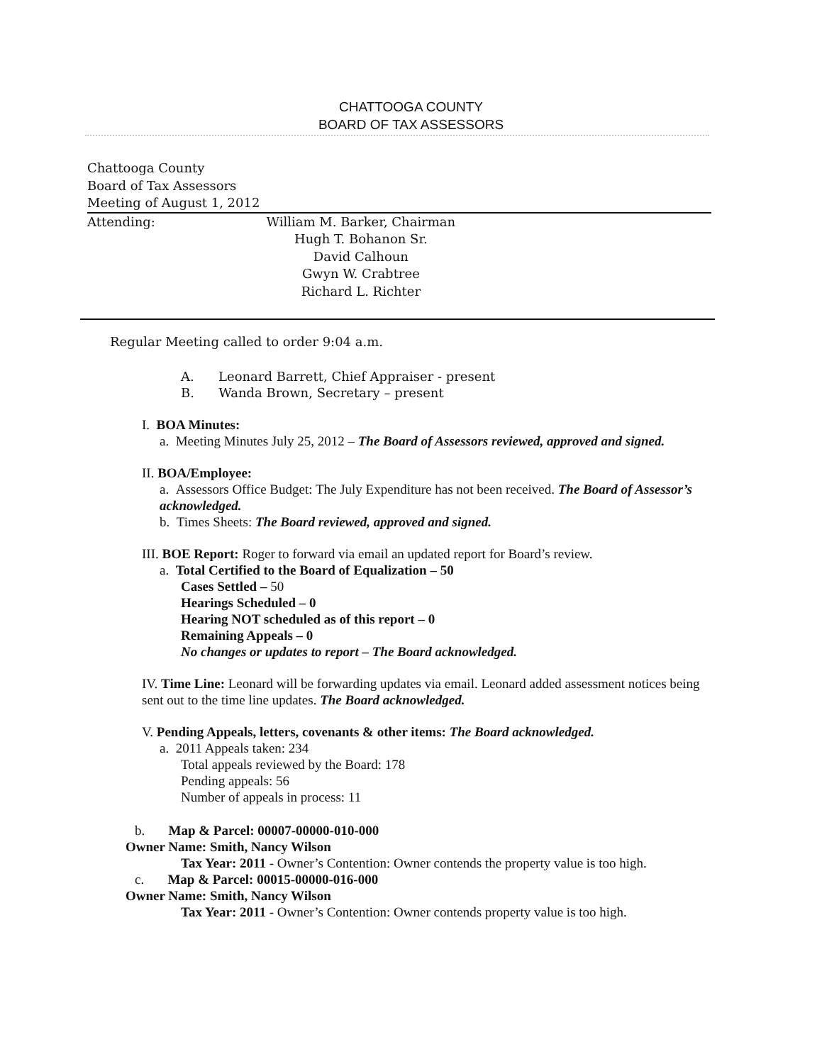CHATTOOGA COUNTY
BOARD OF TAX ASSESSORS
Chattooga County
Board of Tax Assessors
Meeting of August 1, 2012
Attending: William M. Barker, Chairman
Hugh T. Bohanon Sr.
David Calhoun
Gwyn W. Crabtree
Richard L. Richter
Regular Meeting called to order 9:04 a.m.
A. Leonard Barrett, Chief Appraiser - present
B. Wanda Brown, Secretary – present
I. BOA Minutes:
a. Meeting Minutes July 25, 2012 – The Board of Assessors reviewed, approved and signed.
II. BOA/Employee:
a. Assessors Office Budget: The July Expenditure has not been received. The Board of Assessor’s acknowledged.
b. Times Sheets: The Board reviewed, approved and signed.
III. BOE Report: Roger to forward via email an updated report for Board’s review.
a. Total Certified to the Board of Equalization – 50
Cases Settled – 50
Hearings Scheduled – 0
Hearing NOT scheduled as of this report – 0
Remaining Appeals – 0
No changes or updates to report – The Board acknowledged.
IV. Time Line: Leonard will be forwarding updates via email. Leonard added assessment notices being sent out to the time line updates. The Board acknowledged.
V. Pending Appeals, letters, covenants & other items: The Board acknowledged.
a. 2011 Appeals taken: 234
Total appeals reviewed by the Board: 178
Pending appeals: 56
Number of appeals in process: 11
b. Map & Parcel: 00007-00000-010-000
Owner Name: Smith, Nancy Wilson
Tax Year: 2011 - Owner’s Contention: Owner contends the property value is too high.
c. Map & Parcel: 00015-00000-016-000
Owner Name: Smith, Nancy Wilson
Tax Year: 2011 - Owner’s Contention: Owner contends property value is too high.